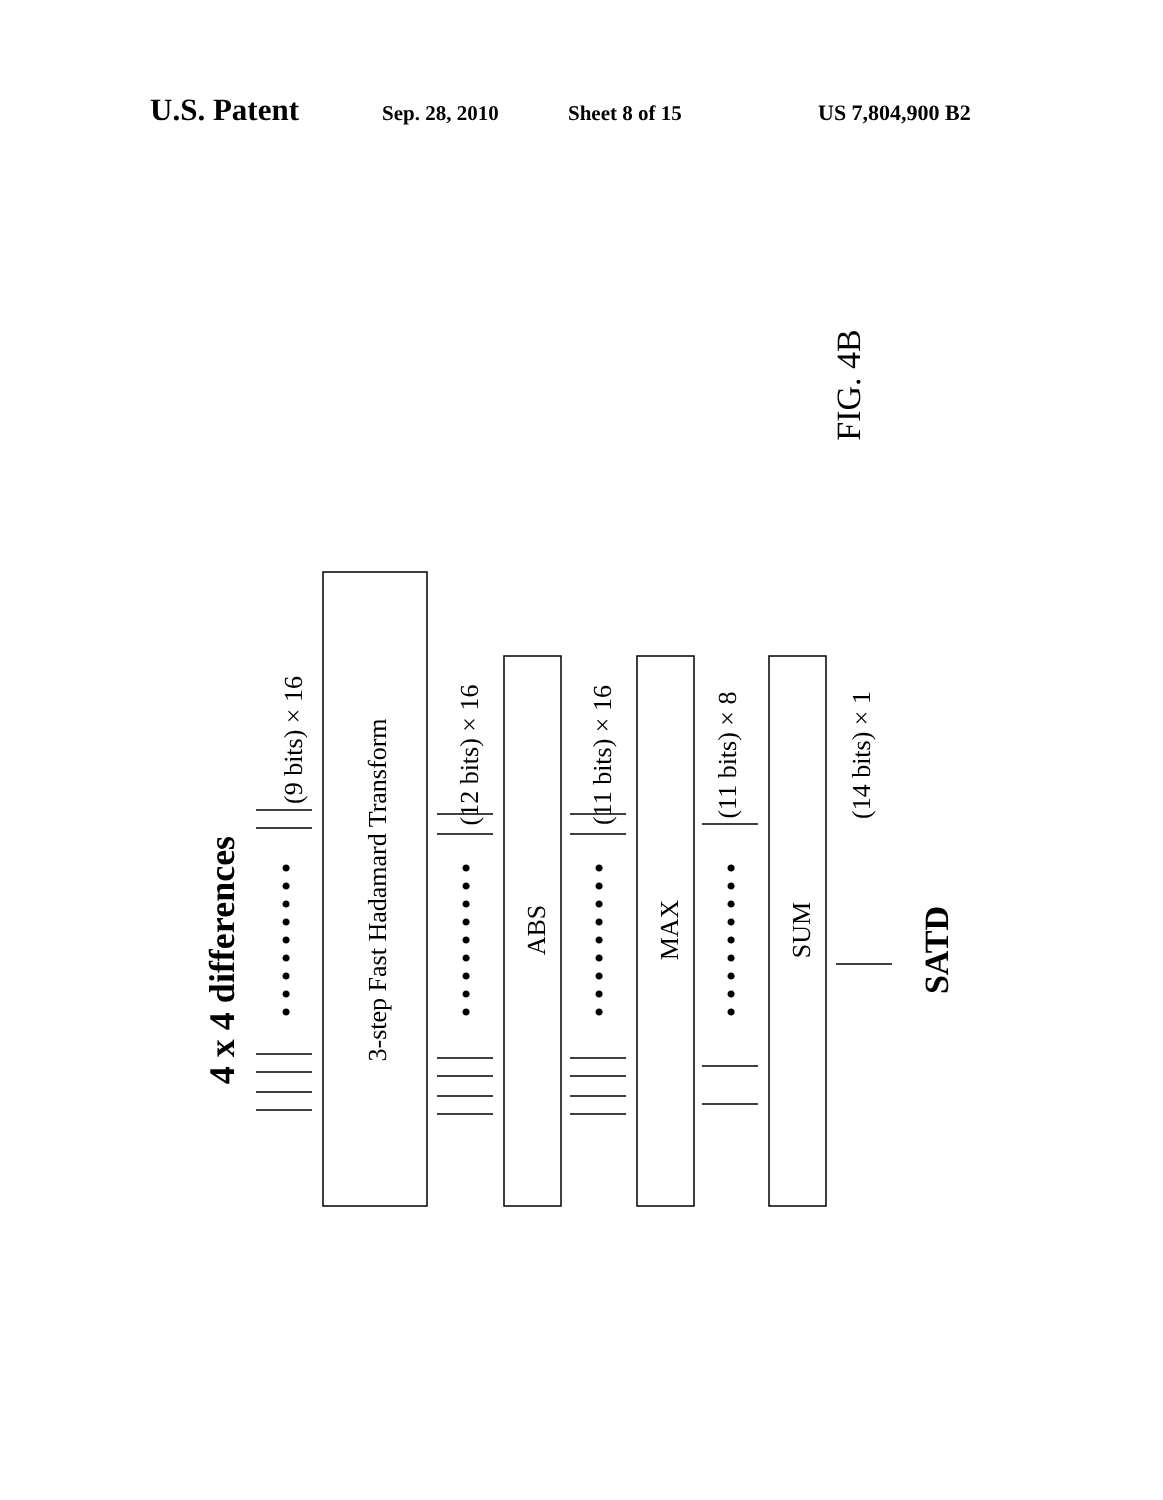U.S. Patent Sep. 28, 2010 Sheet 8 of 15 US 7,804,900 B2
3-step Fast Hadamard Transform
ABS
MAX
SUM
(9 bits) × 16
(12 bits) × 16
(11 bits) × 16
(11 bits) × 8
(14 bits) × 1
FIG. 4B
4 x 4 differences
SATD
• • • • • • • • •
• • • • • • • • •
• • • • • • • • •
• • • • • • • • •